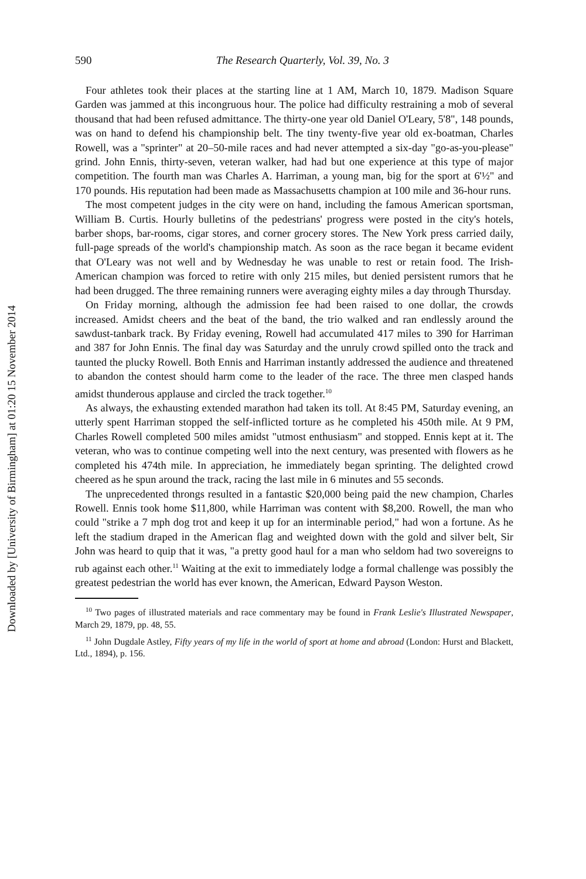Downloaded by [University of Birmingham] at 01:20 15 November 2014
590 The Research Quarterly, Vol. 39, No. 3
Four athletes took their places at the starting line at 1 AM, March 10, 1879. Madison Square Garden was jammed at this incongruous hour. The police had difficulty restraining a mob of several thousand that had been refused admittance. The thirty-one year old Daniel O'Leary, 5'8", 148 pounds, was on hand to defend his championship belt. The tiny twenty-five year old ex-boatman, Charles Rowell, was a "sprinter" at 20–50-mile races and had never attempted a six-day "go-as-you-please" grind. John Ennis, thirty-seven, veteran walker, had had but one experience at this type of major competition. The fourth man was Charles A. Harriman, a young man, big for the sport at 6'½" and 170 pounds. His reputation had been made as Massachusetts champion at 100 mile and 36-hour runs.
The most competent judges in the city were on hand, including the famous American sportsman, William B. Curtis. Hourly bulletins of the pedestrians' progress were posted in the city's hotels, barber shops, bar-rooms, cigar stores, and corner grocery stores. The New York press carried daily, full-page spreads of the world's championship match. As soon as the race began it became evident that O'Leary was not well and by Wednesday he was unable to rest or retain food. The Irish-American champion was forced to retire with only 215 miles, but denied persistent rumors that he had been drugged. The three remaining runners were averaging eighty miles a day through Thursday.
On Friday morning, although the admission fee had been raised to one dollar, the crowds increased. Amidst cheers and the beat of the band, the trio walked and ran endlessly around the sawdust-tanbark track. By Friday evening, Rowell had accumulated 417 miles to 390 for Harriman and 387 for John Ennis. The final day was Saturday and the unruly crowd spilled onto the track and taunted the plucky Rowell. Both Ennis and Harriman instantly addressed the audience and threatened to abandon the contest should harm come to the leader of the race. The three men clasped hands amidst thunderous applause and circled the track together.<sup>10</sup>
As always, the exhausting extended marathon had taken its toll. At 8:45 PM, Saturday evening, an utterly spent Harriman stopped the self-inflicted torture as he completed his 450th mile. At 9 PM, Charles Rowell completed 500 miles amidst "utmost enthusiasm" and stopped. Ennis kept at it. The veteran, who was to continue competing well into the next century, was presented with flowers as he completed his 474th mile. In appreciation, he immediately began sprinting. The delighted crowd cheered as he spun around the track, racing the last mile in 6 minutes and 55 seconds.
The unprecedented throngs resulted in a fantastic $20,000 being paid the new champion, Charles Rowell. Ennis took home $11,800, while Harriman was content with $8,200. Rowell, the man who could "strike a 7 mph dog trot and keep it up for an interminable period," had won a fortune. As he left the stadium draped in the American flag and weighted down with the gold and silver belt, Sir John was heard to quip that it was, "a pretty good haul for a man who seldom had two sovereigns to rub against each other.<sup>11</sup> Waiting at the exit to immediately lodge a formal challenge was possibly the greatest pedestrian the world has ever known, the American, Edward Payson Weston.
<sup>10</sup> Two pages of illustrated materials and race commentary may be found in Frank Leslie's Illustrated Newspaper, March 29, 1879, pp. 48, 55.
<sup>11</sup> John Dugdale Astley, Fifty years of my life in the world of sport at home and abroad (London: Hurst and Blackett, Ltd., 1894), p. 156.